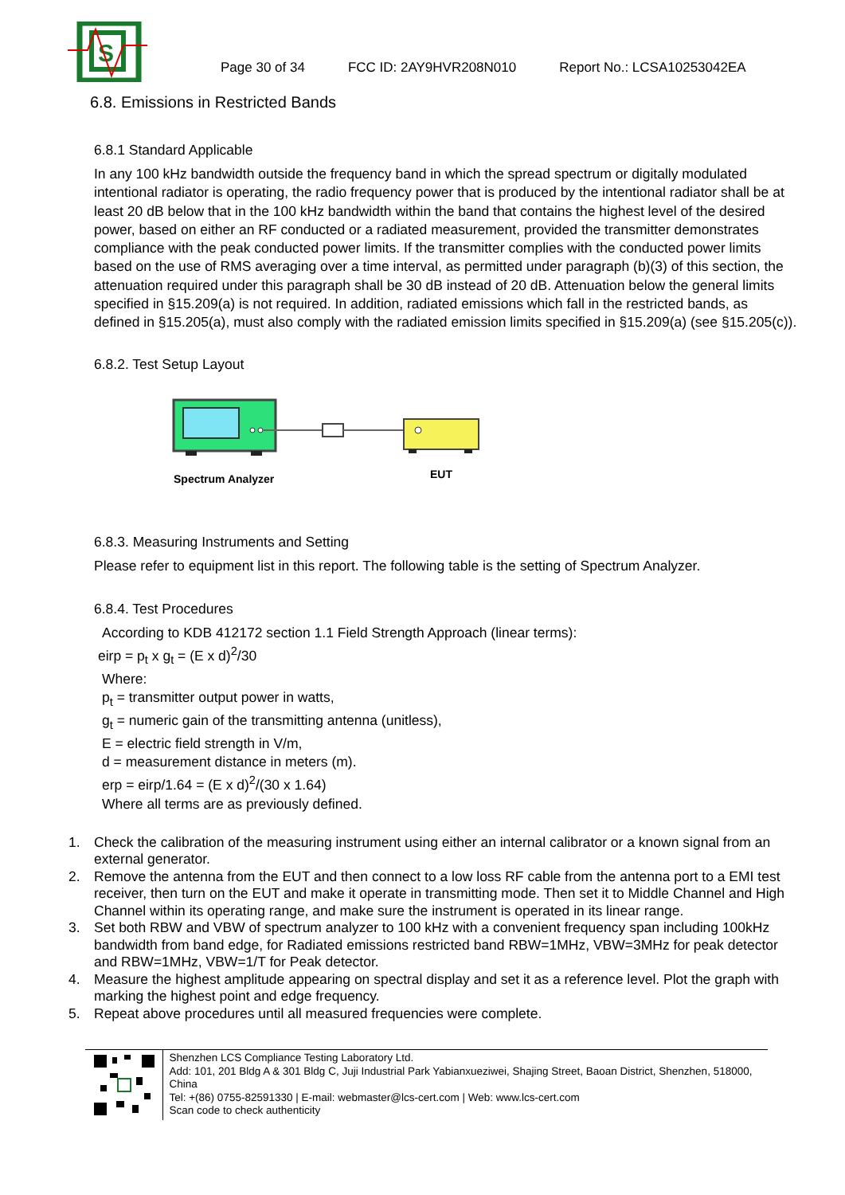S
Page 30 of 34 FCC ID: 2AY9HVR208N010 Report No.: LCSA10253042EA
6.8. Emissions in Restricted Bands
6.8.1 Standard Applicable
In any 100 kHz bandwidth outside the frequency band in which the spread spectrum or digitally modulated intentional radiator is operating, the radio frequency power that is produced by the intentional radiator shall be at least 20 dB below that in the 100 kHz bandwidth within the band that contains the highest level of the desired power, based on either an RF conducted or a radiated measurement, provided the transmitter demonstrates compliance with the peak conducted power limits. If the transmitter complies with the conducted power limits based on the use of RMS averaging over a time interval, as permitted under paragraph (b)(3) of this section, the attenuation required under this paragraph shall be 30 dB instead of 20 dB. Attenuation below the general limits specified in §15.209(a) is not required. In addition, radiated emissions which fall in the restricted bands, as defined in §15.205(a), must also comply with the radiated emission limits specified in §15.209(a) (see §15.205(c)).
6.8.2. Test Setup Layout
Spectrum Analyzer
EUT
6.8.3. Measuring Instruments and Setting
Please refer to equipment list in this report. The following table is the setting of Spectrum Analyzer.
6.8.4. Test Procedures
According to KDB 412172 section 1.1 Field Strength Approach (linear terms):
eirp = p<sub>t</sub> x g<sub>t</sub> = (E x d)<sup>2</sup>/30
Where:
p<sub>t</sub> = transmitter output power in watts,
g<sub>t</sub> = numeric gain of the transmitting antenna (unitless),
E = electric field strength in V/m,
d = measurement distance in meters (m).
erp = eirp/1.64 = (E x d)<sup>2</sup>/(30 x 1.64)
Where all terms are as previously defined.
1. Check the calibration of the measuring instrument using either an internal calibrator or a known signal from an external generator.
2. Remove the antenna from the EUT and then connect to a low loss RF cable from the antenna port to a EMI test receiver, then turn on the EUT and make it operate in transmitting mode. Then set it to Middle Channel and High Channel within its operating range, and make sure the instrument is operated in its linear range.
3. Set both RBW and VBW of spectrum analyzer to 100 kHz with a convenient frequency span including 100kHz bandwidth from band edge, for Radiated emissions restricted band RBW=1MHz, VBW=3MHz for peak detector and RBW=1MHz, VBW=1/T for Peak detector.
4. Measure the highest amplitude appearing on spectral display and set it as a reference level. Plot the graph with marking the highest point and edge frequency.
5. Repeat above procedures until all measured frequencies were complete.
Shenzhen LCS Compliance Testing Laboratory Ltd.
Add: 101, 201 Bldg A & 301 Bldg C, Juji Industrial Park Yabianxueziwei, Shajing Street, Baoan District, Shenzhen, 518000, China
Tel: +(86) 0755-82591330 | E-mail: webmaster@lcs-cert.com | Web: www.lcs-cert.com
Scan code to check authenticity